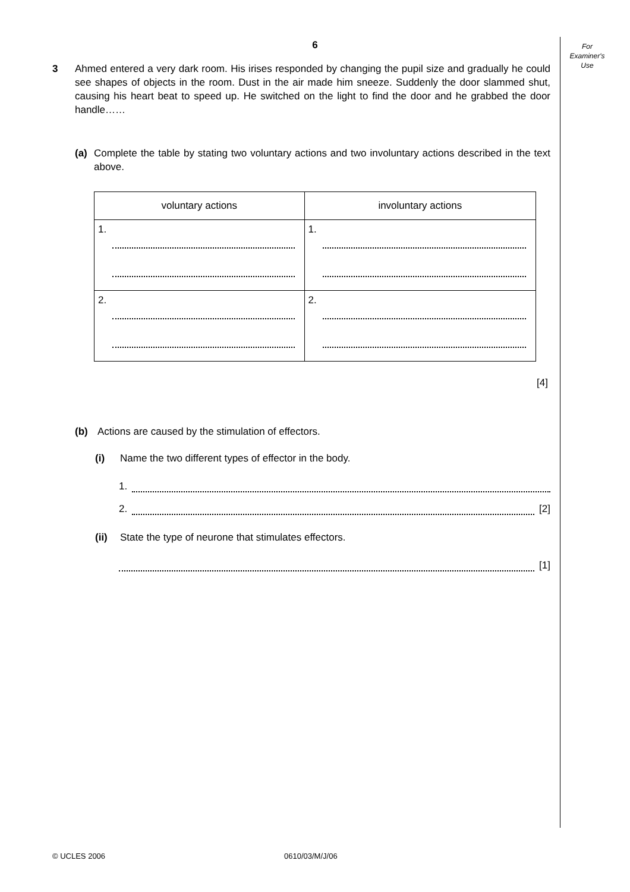For
Examiner's
Use
6
3 Ahmed entered a very dark room. His irises responded by changing the pupil size and gradually he could see shapes of objects in the room. Dust in the air made him sneeze. Suddenly the door slammed shut, causing his heart beat to speed up. He switched on the light to find the door and he grabbed the door handle……
(a) Complete the table by stating two voluntary actions and two involuntary actions described in the text above.
| voluntary actions | involuntary actions |
| --- | --- |
| 1. | 1. |
| 2. | 2. |
[4]
(b) Actions are caused by the stimulation of effectors.
(i) Name the two different types of effector in the body.
1.
2.
[2]
(ii) State the type of neurone that stimulates effectors.
[1]
© UCLES 2006 0610/03/M/J/06